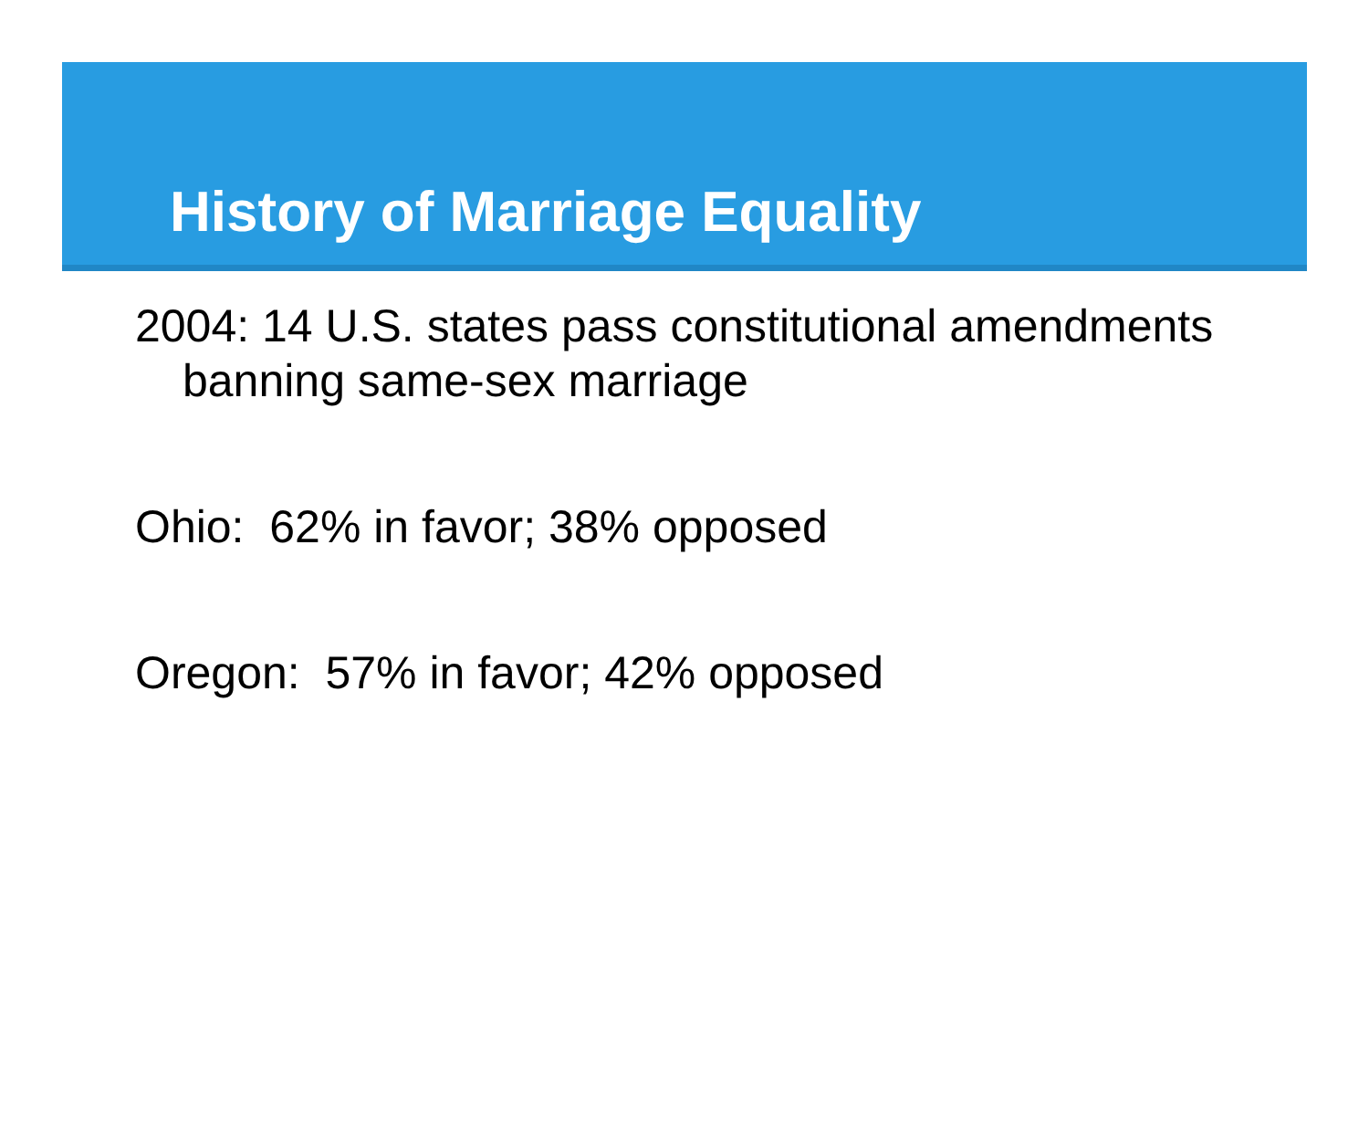History of Marriage Equality
2004: 14 U.S. states pass constitutional amendments banning same-sex marriage
Ohio: 62% in favor; 38% opposed
Oregon: 57% in favor; 42% opposed